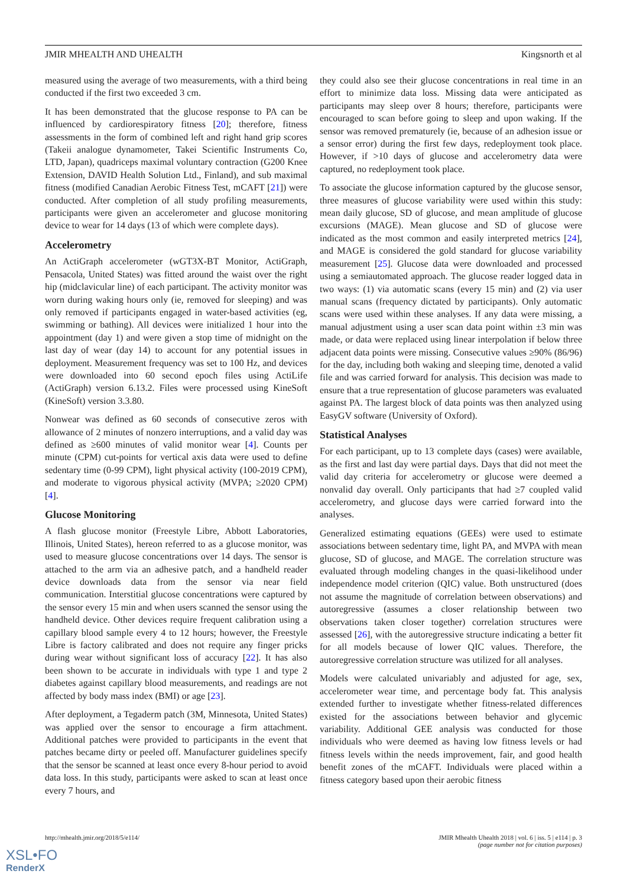JMIR MHEALTH AND UHEALTH Kingsnorth et al
measured using the average of two measurements, with a third being conducted if the first two exceeded 3 cm.
It has been demonstrated that the glucose response to PA can be influenced by cardiorespiratory fitness [20]; therefore, fitness assessments in the form of combined left and right hand grip scores (Takeii analogue dynamometer, Takei Scientific Instruments Co, LTD, Japan), quadriceps maximal voluntary contraction (G200 Knee Extension, DAVID Health Solution Ltd., Finland), and sub maximal fitness (modified Canadian Aerobic Fitness Test, mCAFT [21]) were conducted. After completion of all study profiling measurements, participants were given an accelerometer and glucose monitoring device to wear for 14 days (13 of which were complete days).
Accelerometry
An ActiGraph accelerometer (wGT3X-BT Monitor, ActiGraph, Pensacola, United States) was fitted around the waist over the right hip (midclavicular line) of each participant. The activity monitor was worn during waking hours only (ie, removed for sleeping) and was only removed if participants engaged in water-based activities (eg, swimming or bathing). All devices were initialized 1 hour into the appointment (day 1) and were given a stop time of midnight on the last day of wear (day 14) to account for any potential issues in deployment. Measurement frequency was set to 100 Hz, and devices were downloaded into 60 second epoch files using ActiLife (ActiGraph) version 6.13.2. Files were processed using KineSoft (KineSoft) version 3.3.80.
Nonwear was defined as 60 seconds of consecutive zeros with allowance of 2 minutes of nonzero interruptions, and a valid day was defined as ≥600 minutes of valid monitor wear [4]. Counts per minute (CPM) cut-points for vertical axis data were used to define sedentary time (0-99 CPM), light physical activity (100-2019 CPM), and moderate to vigorous physical activity (MVPA; ≥2020 CPM) [4].
Glucose Monitoring
A flash glucose monitor (Freestyle Libre, Abbott Laboratories, Illinois, United States), hereon referred to as a glucose monitor, was used to measure glucose concentrations over 14 days. The sensor is attached to the arm via an adhesive patch, and a handheld reader device downloads data from the sensor via near field communication. Interstitial glucose concentrations were captured by the sensor every 15 min and when users scanned the sensor using the handheld device. Other devices require frequent calibration using a capillary blood sample every 4 to 12 hours; however, the Freestyle Libre is factory calibrated and does not require any finger pricks during wear without significant loss of accuracy [22]. It has also been shown to be accurate in individuals with type 1 and type 2 diabetes against capillary blood measurements, and readings are not affected by body mass index (BMI) or age [23].
After deployment, a Tegaderm patch (3M, Minnesota, United States) was applied over the sensor to encourage a firm attachment. Additional patches were provided to participants in the event that patches became dirty or peeled off. Manufacturer guidelines specify that the sensor be scanned at least once every 8-hour period to avoid data loss. In this study, participants were asked to scan at least once every 7 hours, and
they could also see their glucose concentrations in real time in an effort to minimize data loss. Missing data were anticipated as participants may sleep over 8 hours; therefore, participants were encouraged to scan before going to sleep and upon waking. If the sensor was removed prematurely (ie, because of an adhesion issue or a sensor error) during the first few days, redeployment took place. However, if >10 days of glucose and accelerometry data were captured, no redeployment took place.
To associate the glucose information captured by the glucose sensor, three measures of glucose variability were used within this study: mean daily glucose, SD of glucose, and mean amplitude of glucose excursions (MAGE). Mean glucose and SD of glucose were indicated as the most common and easily interpreted metrics [24], and MAGE is considered the gold standard for glucose variability measurement [25]. Glucose data were downloaded and processed using a semiautomated approach. The glucose reader logged data in two ways: (1) via automatic scans (every 15 min) and (2) via user manual scans (frequency dictated by participants). Only automatic scans were used within these analyses. If any data were missing, a manual adjustment using a user scan data point within ±3 min was made, or data were replaced using linear interpolation if below three adjacent data points were missing. Consecutive values ≥90% (86/96) for the day, including both waking and sleeping time, denoted a valid file and was carried forward for analysis. This decision was made to ensure that a true representation of glucose parameters was evaluated against PA. The largest block of data points was then analyzed using EasyGV software (University of Oxford).
Statistical Analyses
For each participant, up to 13 complete days (cases) were available, as the first and last day were partial days. Days that did not meet the valid day criteria for accelerometry or glucose were deemed a nonvalid day overall. Only participants that had ≥7 coupled valid accelerometry, and glucose days were carried forward into the analyses.
Generalized estimating equations (GEEs) were used to estimate associations between sedentary time, light PA, and MVPA with mean glucose, SD of glucose, and MAGE. The correlation structure was evaluated through modeling changes in the quasi-likelihood under independence model criterion (QIC) value. Both unstructured (does not assume the magnitude of correlation between observations) and autoregressive (assumes a closer relationship between two observations taken closer together) correlation structures were assessed [26], with the autoregressive structure indicating a better fit for all models because of lower QIC values. Therefore, the autoregressive correlation structure was utilized for all analyses.
Models were calculated univariably and adjusted for age, sex, accelerometer wear time, and percentage body fat. This analysis extended further to investigate whether fitness-related differences existed for the associations between behavior and glycemic variability. Additional GEE analysis was conducted for those individuals who were deemed as having low fitness levels or had fitness levels within the needs improvement, fair, and good health benefit zones of the mCAFT. Individuals were placed within a fitness category based upon their aerobic fitness
http://mhealth.jmir.org/2018/5/e114/ JMIR Mhealth Uhealth 2018 | vol. 6 | iss. 5 | e114 | p. 3
(page number not for citation purposes)
XSL•FO
RenderX